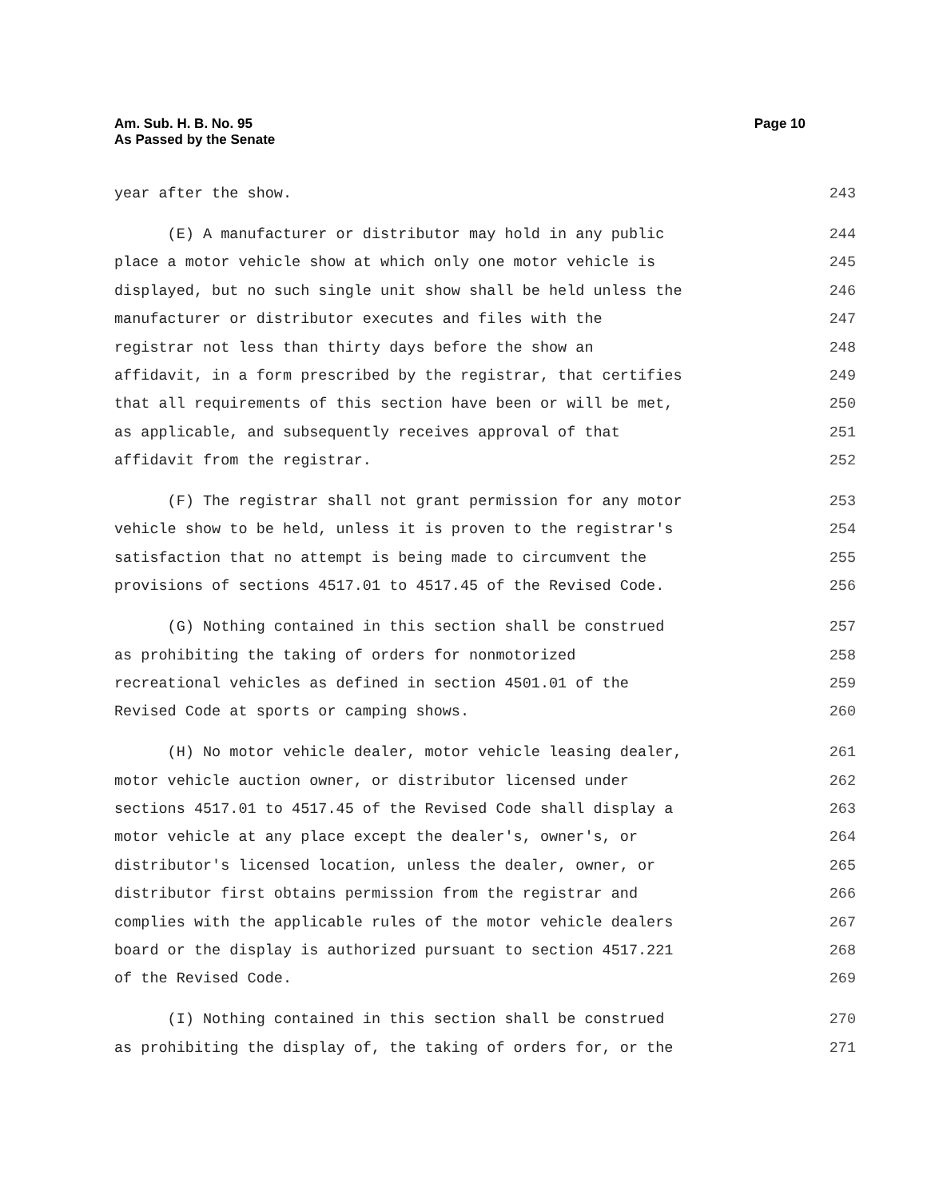Am. Sub. H. B. No. 95
As Passed by the Senate
Page 10
year after the show. 243
(E) A manufacturer or distributor may hold in any public 244
place a motor vehicle show at which only one motor vehicle is 245
displayed, but no such single unit show shall be held unless the 246
manufacturer or distributor executes and files with the 247
registrar not less than thirty days before the show an 248
affidavit, in a form prescribed by the registrar, that certifies 249
that all requirements of this section have been or will be met, 250
as applicable, and subsequently receives approval of that 251
affidavit from the registrar. 252
(F) The registrar shall not grant permission for any motor 253
vehicle show to be held, unless it is proven to the registrar's 254
satisfaction that no attempt is being made to circumvent the 255
provisions of sections 4517.01 to 4517.45 of the Revised Code. 256
(G) Nothing contained in this section shall be construed 257
as prohibiting the taking of orders for nonmotorized 258
recreational vehicles as defined in section 4501.01 of the 259
Revised Code at sports or camping shows. 260
(H) No motor vehicle dealer, motor vehicle leasing dealer, 261
motor vehicle auction owner, or distributor licensed under 262
sections 4517.01 to 4517.45 of the Revised Code shall display a 263
motor vehicle at any place except the dealer's, owner's, or 264
distributor's licensed location, unless the dealer, owner, or 265
distributor first obtains permission from the registrar and 266
complies with the applicable rules of the motor vehicle dealers 267
board or the display is authorized pursuant to section 4517.221 268
of the Revised Code. 269
(I) Nothing contained in this section shall be construed 270
as prohibiting the display of, the taking of orders for, or the 271